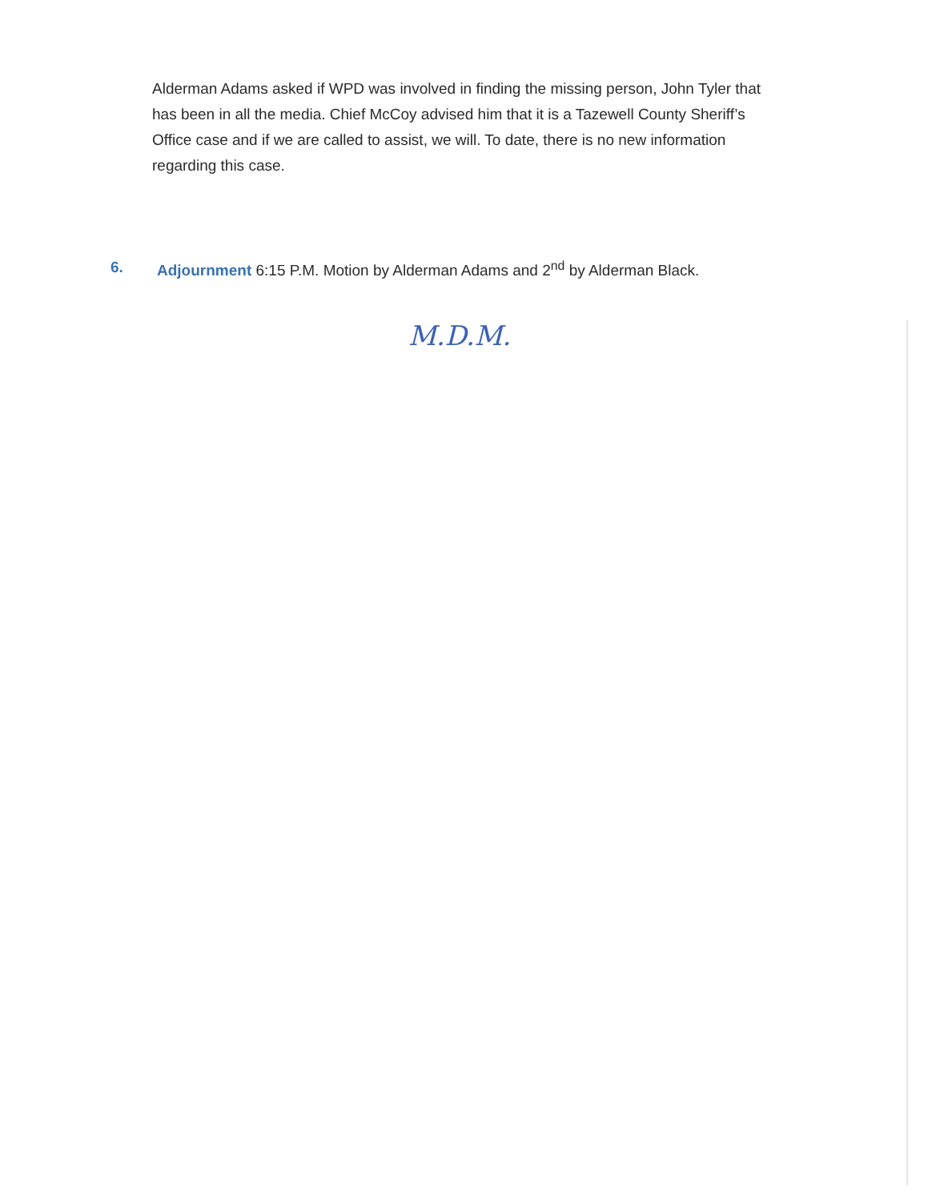Alderman Adams asked if WPD was involved in finding the missing person, John Tyler that has been in all the media. Chief McCoy advised him that it is a Tazewell County Sheriff’s Office case and if we are called to assist, we will. To date, there is no new information regarding this case.
6. Adjournment 6:15 P.M. Motion by Alderman Adams and 2<sup>nd</sup> by Alderman Black.
M.D.M.